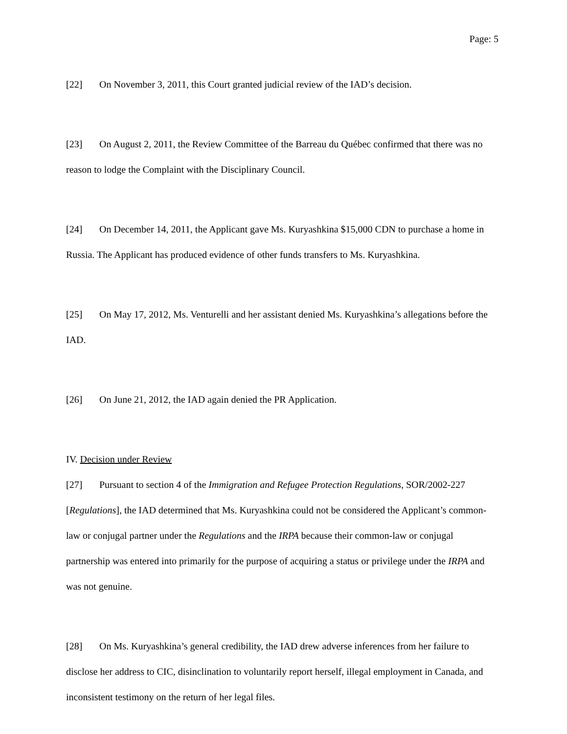Page: 5
[22] On November 3, 2011, this Court granted judicial review of the IAD’s decision.
[23] On August 2, 2011, the Review Committee of the Barreau du Québec confirmed that there was no reason to lodge the Complaint with the Disciplinary Council.
[24] On December 14, 2011, the Applicant gave Ms. Kuryashkina $15,000 CDN to purchase a home in Russia. The Applicant has produced evidence of other funds transfers to Ms. Kuryashkina.
[25] On May 17, 2012, Ms. Venturelli and her assistant denied Ms. Kuryashkina’s allegations before the IAD.
[26] On June 21, 2012, the IAD again denied the PR Application.
IV. Decision under Review
[27] Pursuant to section 4 of the Immigration and Refugee Protection Regulations, SOR/2002-227 [Regulations], the IAD determined that Ms. Kuryashkina could not be considered the Applicant’s common-law or conjugal partner under the Regulations and the IRPA because their common-law or conjugal partnership was entered into primarily for the purpose of acquiring a status or privilege under the IRPA and was not genuine.
[28] On Ms. Kuryashkina’s general credibility, the IAD drew adverse inferences from her failure to disclose her address to CIC, disinclination to voluntarily report herself, illegal employment in Canada, and inconsistent testimony on the return of her legal files.